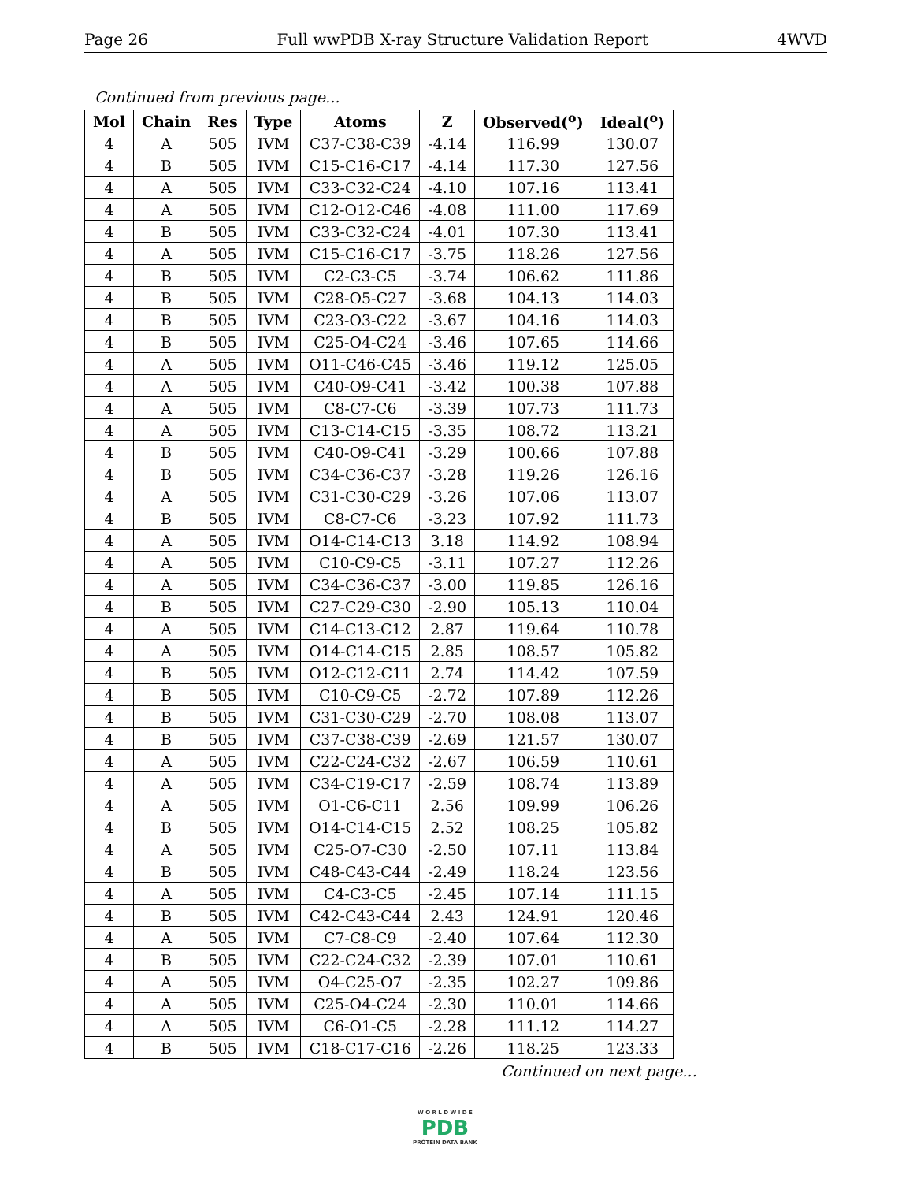Page 26 Full wwPDB X-ray Structure Validation Report 4WVD
Continued from previous page...
| Mol | Chain | Res | Type | Atoms | Z | Observed(<sup>o</sup>) | Ideal(<sup>o</sup>) |
| --- | --- | --- | --- | --- | --- | --- | --- |
| 4 | A | 505 | IVM | C37-C38-C39 | -4.14 | 116.99 | 130.07 |
| 4 | B | 505 | IVM | C15-C16-C17 | -4.14 | 117.30 | 127.56 |
| 4 | A | 505 | IVM | C33-C32-C24 | -4.10 | 107.16 | 113.41 |
| 4 | A | 505 | IVM | C12-O12-C46 | -4.08 | 111.00 | 117.69 |
| 4 | B | 505 | IVM | C33-C32-C24 | -4.01 | 107.30 | 113.41 |
| 4 | A | 505 | IVM | C15-C16-C17 | -3.75 | 118.26 | 127.56 |
| 4 | B | 505 | IVM | C2-C3-C5 | -3.74 | 106.62 | 111.86 |
| 4 | B | 505 | IVM | C28-O5-C27 | -3.68 | 104.13 | 114.03 |
| 4 | B | 505 | IVM | C23-O3-C22 | -3.67 | 104.16 | 114.03 |
| 4 | B | 505 | IVM | C25-O4-C24 | -3.46 | 107.65 | 114.66 |
| 4 | A | 505 | IVM | O11-C46-C45 | -3.46 | 119.12 | 125.05 |
| 4 | A | 505 | IVM | C40-O9-C41 | -3.42 | 100.38 | 107.88 |
| 4 | A | 505 | IVM | C8-C7-C6 | -3.39 | 107.73 | 111.73 |
| 4 | A | 505 | IVM | C13-C14-C15 | -3.35 | 108.72 | 113.21 |
| 4 | B | 505 | IVM | C40-O9-C41 | -3.29 | 100.66 | 107.88 |
| 4 | B | 505 | IVM | C34-C36-C37 | -3.28 | 119.26 | 126.16 |
| 4 | A | 505 | IVM | C31-C30-C29 | -3.26 | 107.06 | 113.07 |
| 4 | B | 505 | IVM | C8-C7-C6 | -3.23 | 107.92 | 111.73 |
| 4 | A | 505 | IVM | O14-C14-C13 | 3.18 | 114.92 | 108.94 |
| 4 | A | 505 | IVM | C10-C9-C5 | -3.11 | 107.27 | 112.26 |
| 4 | A | 505 | IVM | C34-C36-C37 | -3.00 | 119.85 | 126.16 |
| 4 | B | 505 | IVM | C27-C29-C30 | -2.90 | 105.13 | 110.04 |
| 4 | A | 505 | IVM | C14-C13-C12 | 2.87 | 119.64 | 110.78 |
| 4 | A | 505 | IVM | O14-C14-C15 | 2.85 | 108.57 | 105.82 |
| 4 | B | 505 | IVM | O12-C12-C11 | 2.74 | 114.42 | 107.59 |
| 4 | B | 505 | IVM | C10-C9-C5 | -2.72 | 107.89 | 112.26 |
| 4 | B | 505 | IVM | C31-C30-C29 | -2.70 | 108.08 | 113.07 |
| 4 | B | 505 | IVM | C37-C38-C39 | -2.69 | 121.57 | 130.07 |
| 4 | A | 505 | IVM | C22-C24-C32 | -2.67 | 106.59 | 110.61 |
| 4 | A | 505 | IVM | C34-C19-C17 | -2.59 | 108.74 | 113.89 |
| 4 | A | 505 | IVM | O1-C6-C11 | 2.56 | 109.99 | 106.26 |
| 4 | B | 505 | IVM | O14-C14-C15 | 2.52 | 108.25 | 105.82 |
| 4 | A | 505 | IVM | C25-O7-C30 | -2.50 | 107.11 | 113.84 |
| 4 | B | 505 | IVM | C48-C43-C44 | -2.49 | 118.24 | 123.56 |
| 4 | A | 505 | IVM | C4-C3-C5 | -2.45 | 107.14 | 111.15 |
| 4 | B | 505 | IVM | C42-C43-C44 | 2.43 | 124.91 | 120.46 |
| 4 | A | 505 | IVM | C7-C8-C9 | -2.40 | 107.64 | 112.30 |
| 4 | B | 505 | IVM | C22-C24-C32 | -2.39 | 107.01 | 110.61 |
| 4 | A | 505 | IVM | O4-C25-O7 | -2.35 | 102.27 | 109.86 |
| 4 | A | 505 | IVM | C25-O4-C24 | -2.30 | 110.01 | 114.66 |
| 4 | A | 505 | IVM | C6-O1-C5 | -2.28 | 111.12 | 114.27 |
| 4 | B | 505 | IVM | C18-C17-C16 | -2.26 | 118.25 | 123.33 |
Continued on next page...
W O R L D W I D E
PDB
PROTEIN DATA BANK